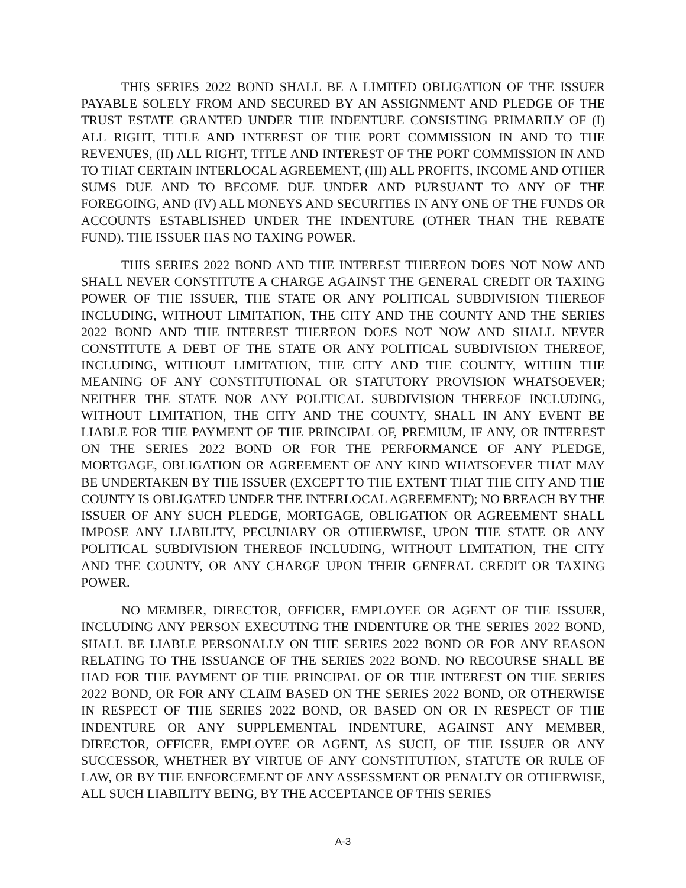THIS SERIES 2022 BOND SHALL BE A LIMITED OBLIGATION OF THE ISSUER PAYABLE SOLELY FROM AND SECURED BY AN ASSIGNMENT AND PLEDGE OF THE TRUST ESTATE GRANTED UNDER THE INDENTURE CONSISTING PRIMARILY OF (I) ALL RIGHT, TITLE AND INTEREST OF THE PORT COMMISSION IN AND TO THE REVENUES, (II) ALL RIGHT, TITLE AND INTEREST OF THE PORT COMMISSION IN AND TO THAT CERTAIN INTERLOCAL AGREEMENT, (III) ALL PROFITS, INCOME AND OTHER SUMS DUE AND TO BECOME DUE UNDER AND PURSUANT TO ANY OF THE FOREGOING, AND (IV) ALL MONEYS AND SECURITIES IN ANY ONE OF THE FUNDS OR ACCOUNTS ESTABLISHED UNDER THE INDENTURE (OTHER THAN THE REBATE FUND). THE ISSUER HAS NO TAXING POWER.
THIS SERIES 2022 BOND AND THE INTEREST THEREON DOES NOT NOW AND SHALL NEVER CONSTITUTE A CHARGE AGAINST THE GENERAL CREDIT OR TAXING POWER OF THE ISSUER, THE STATE OR ANY POLITICAL SUBDIVISION THEREOF INCLUDING, WITHOUT LIMITATION, THE CITY AND THE COUNTY AND THE SERIES 2022 BOND AND THE INTEREST THEREON DOES NOT NOW AND SHALL NEVER CONSTITUTE A DEBT OF THE STATE OR ANY POLITICAL SUBDIVISION THEREOF, INCLUDING, WITHOUT LIMITATION, THE CITY AND THE COUNTY, WITHIN THE MEANING OF ANY CONSTITUTIONAL OR STATUTORY PROVISION WHATSOEVER; NEITHER THE STATE NOR ANY POLITICAL SUBDIVISION THEREOF INCLUDING, WITHOUT LIMITATION, THE CITY AND THE COUNTY, SHALL IN ANY EVENT BE LIABLE FOR THE PAYMENT OF THE PRINCIPAL OF, PREMIUM, IF ANY, OR INTEREST ON THE SERIES 2022 BOND OR FOR THE PERFORMANCE OF ANY PLEDGE, MORTGAGE, OBLIGATION OR AGREEMENT OF ANY KIND WHATSOEVER THAT MAY BE UNDERTAKEN BY THE ISSUER (EXCEPT TO THE EXTENT THAT THE CITY AND THE COUNTY IS OBLIGATED UNDER THE INTERLOCAL AGREEMENT); NO BREACH BY THE ISSUER OF ANY SUCH PLEDGE, MORTGAGE, OBLIGATION OR AGREEMENT SHALL IMPOSE ANY LIABILITY, PECUNIARY OR OTHERWISE, UPON THE STATE OR ANY POLITICAL SUBDIVISION THEREOF INCLUDING, WITHOUT LIMITATION, THE CITY AND THE COUNTY, OR ANY CHARGE UPON THEIR GENERAL CREDIT OR TAXING POWER.
NO MEMBER, DIRECTOR, OFFICER, EMPLOYEE OR AGENT OF THE ISSUER, INCLUDING ANY PERSON EXECUTING THE INDENTURE OR THE SERIES 2022 BOND, SHALL BE LIABLE PERSONALLY ON THE SERIES 2022 BOND OR FOR ANY REASON RELATING TO THE ISSUANCE OF THE SERIES 2022 BOND. NO RECOURSE SHALL BE HAD FOR THE PAYMENT OF THE PRINCIPAL OF OR THE INTEREST ON THE SERIES 2022 BOND, OR FOR ANY CLAIM BASED ON THE SERIES 2022 BOND, OR OTHERWISE IN RESPECT OF THE SERIES 2022 BOND, OR BASED ON OR IN RESPECT OF THE INDENTURE OR ANY SUPPLEMENTAL INDENTURE, AGAINST ANY MEMBER, DIRECTOR, OFFICER, EMPLOYEE OR AGENT, AS SUCH, OF THE ISSUER OR ANY SUCCESSOR, WHETHER BY VIRTUE OF ANY CONSTITUTION, STATUTE OR RULE OF LAW, OR BY THE ENFORCEMENT OF ANY ASSESSMENT OR PENALTY OR OTHERWISE, ALL SUCH LIABILITY BEING, BY THE ACCEPTANCE OF THIS SERIES
A-3